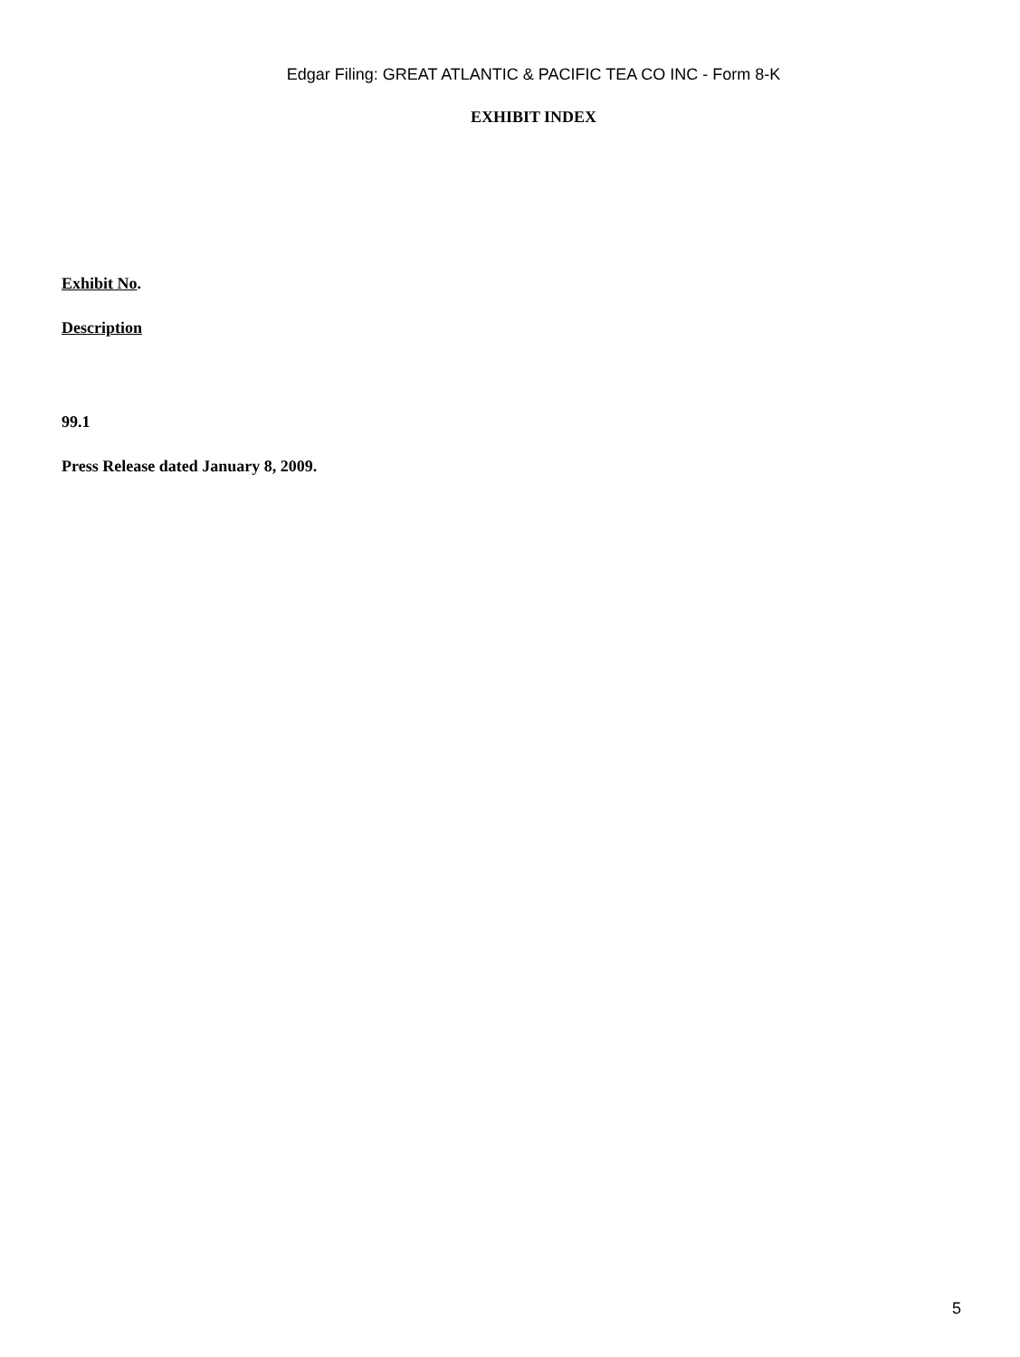Edgar Filing: GREAT ATLANTIC & PACIFIC TEA CO INC - Form 8-K
EXHIBIT INDEX
Exhibit No.
Description
99.1
Press Release dated January 8, 2009.
5